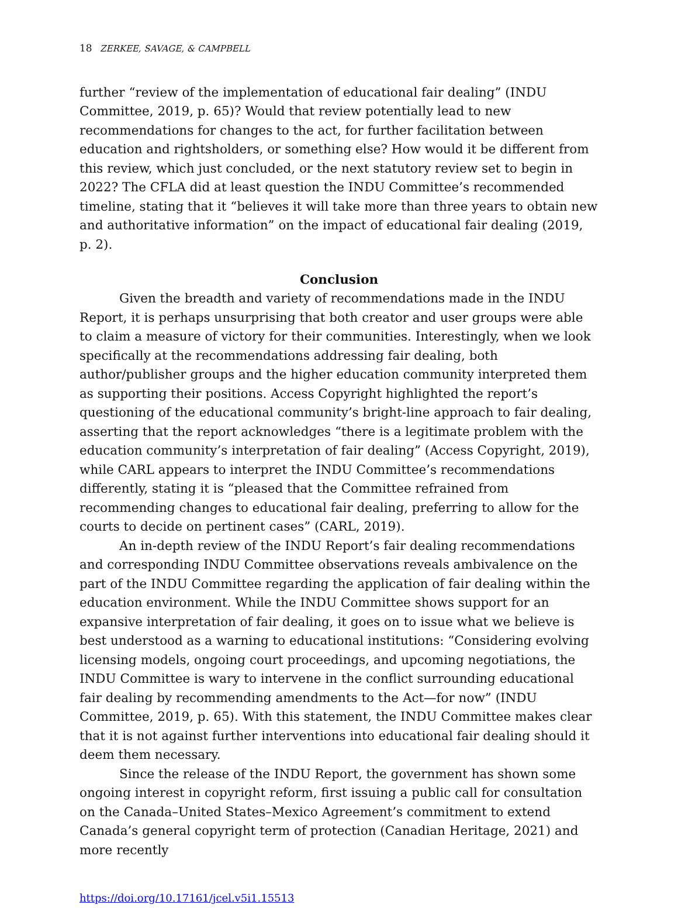18 ZERKEE, SAVAGE, & CAMPBELL
further “review of the implementation of educational fair dealing” (INDU Committee, 2019, p. 65)? Would that review potentially lead to new recommendations for changes to the act, for further facilitation between education and rightsholders, or something else? How would it be different from this review, which just concluded, or the next statutory review set to begin in 2022? The CFLA did at least question the INDU Committee’s recommended timeline, stating that it “believes it will take more than three years to obtain new and authoritative information” on the impact of educational fair dealing (2019, p. 2).
Conclusion
Given the breadth and variety of recommendations made in the INDU Report, it is perhaps unsurprising that both creator and user groups were able to claim a measure of victory for their communities. Interestingly, when we look specifically at the recommendations addressing fair dealing, both author/publisher groups and the higher education community interpreted them as supporting their positions. Access Copyright highlighted the report’s questioning of the educational community’s bright-line approach to fair dealing, asserting that the report acknowledges “there is a legitimate problem with the education community’s interpretation of fair dealing” (Access Copyright, 2019), while CARL appears to interpret the INDU Committee’s recommendations differently, stating it is “pleased that the Committee refrained from recommending changes to educational fair dealing, preferring to allow for the courts to decide on pertinent cases” (CARL, 2019).
An in-depth review of the INDU Report’s fair dealing recommendations and corresponding INDU Committee observations reveals ambivalence on the part of the INDU Committee regarding the application of fair dealing within the education environment. While the INDU Committee shows support for an expansive interpretation of fair dealing, it goes on to issue what we believe is best understood as a warning to educational institutions: “Considering evolving licensing models, ongoing court proceedings, and upcoming negotiations, the INDU Committee is wary to intervene in the conflict surrounding educational fair dealing by recommending amendments to the Act—for now” (INDU Committee, 2019, p. 65). With this statement, the INDU Committee makes clear that it is not against further interventions into educational fair dealing should it deem them necessary.
Since the release of the INDU Report, the government has shown some ongoing interest in copyright reform, first issuing a public call for consultation on the Canada–United States–Mexico Agreement’s commitment to extend Canada’s general copyright term of protection (Canadian Heritage, 2021) and more recently
https://doi.org/10.17161/jcel.v5i1.15513